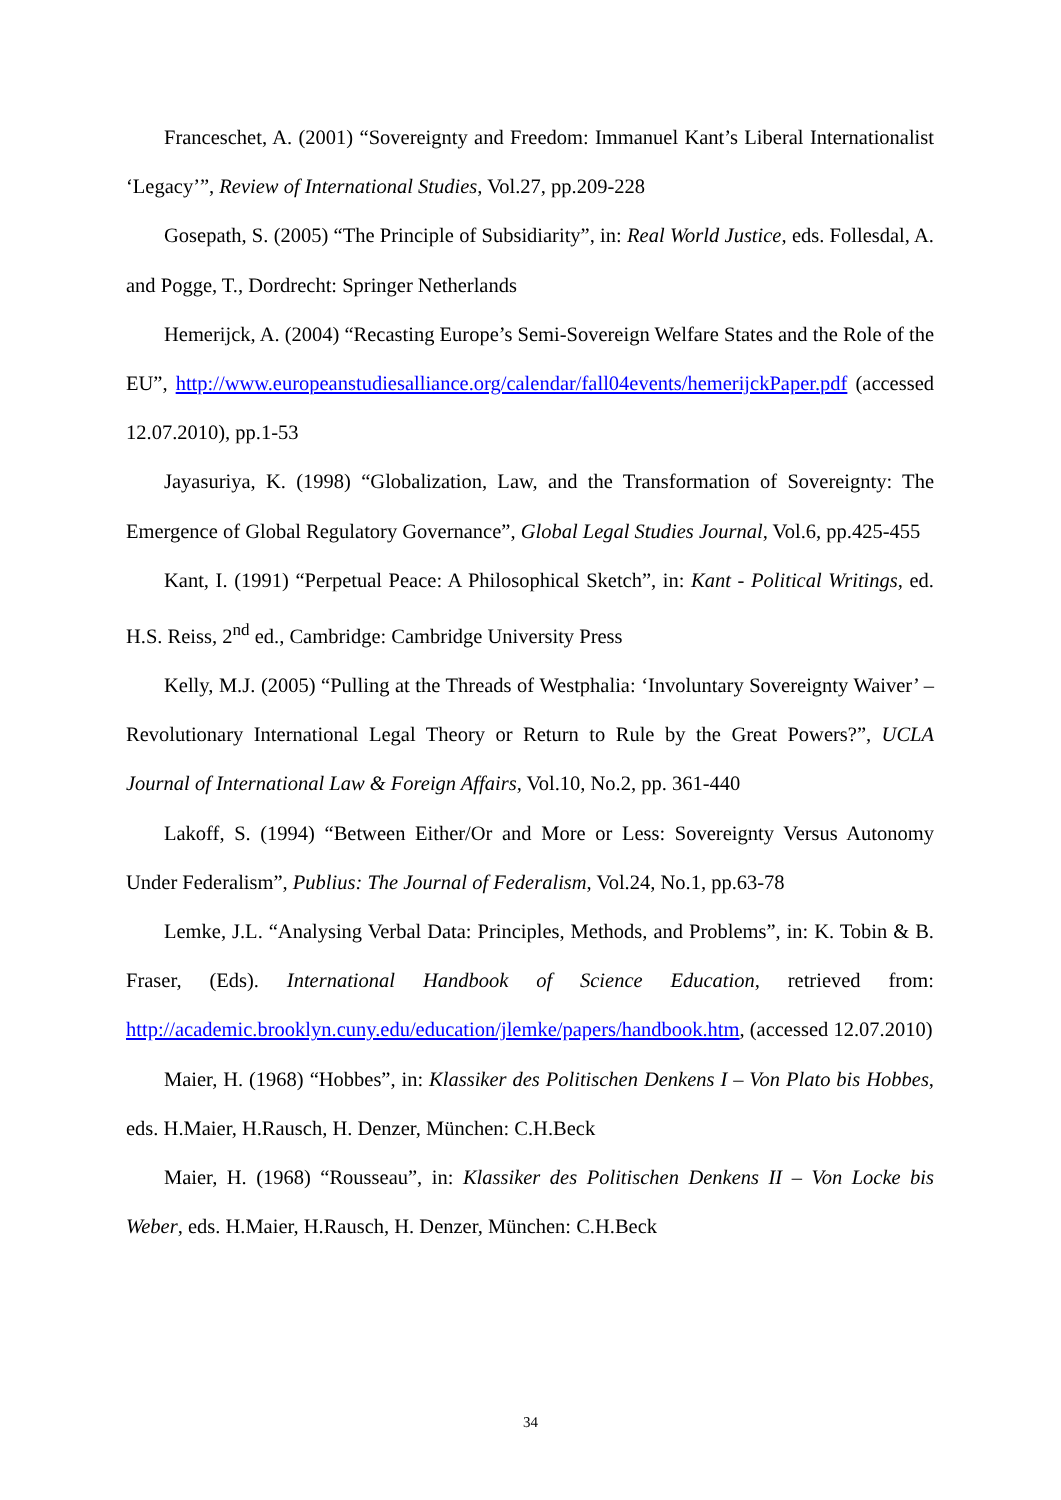Franceschet, A. (2001) “Sovereignty and Freedom: Immanuel Kant’s Liberal Internationalist ‘Legacy’”, Review of International Studies, Vol.27, pp.209-228
Gosepath, S. (2005) “The Principle of Subsidiarity”, in: Real World Justice, eds. Follesdal, A. and Pogge, T., Dordrecht: Springer Netherlands
Hemerijck, A. (2004) “Recasting Europe’s Semi-Sovereign Welfare States and the Role of the EU”, http://www.europeanstudiesalliance.org/calendar/fall04events/hemerijckPaper.pdf (accessed 12.07.2010), pp.1-53
Jayasuriya, K. (1998) “Globalization, Law, and the Transformation of Sovereignty: The Emergence of Global Regulatory Governance”, Global Legal Studies Journal, Vol.6, pp.425-455
Kant, I. (1991) “Perpetual Peace: A Philosophical Sketch”, in: Kant - Political Writings, ed. H.S. Reiss, 2<sup>nd</sup> ed., Cambridge: Cambridge University Press
Kelly, M.J. (2005) “Pulling at the Threads of Westphalia: ‘Involuntary Sovereignty Waiver’ – Revolutionary International Legal Theory or Return to Rule by the Great Powers?”, UCLA Journal of International Law & Foreign Affairs, Vol.10, No.2, pp. 361-440
Lakoff, S. (1994) “Between Either/Or and More or Less: Sovereignty Versus Autonomy Under Federalism”, Publius: The Journal of Federalism, Vol.24, No.1, pp.63-78
Lemke, J.L. “Analysing Verbal Data: Principles, Methods, and Problems”, in: K. Tobin & B. Fraser, (Eds). International Handbook of Science Education, retrieved from: http://academic.brooklyn.cuny.edu/education/jlemke/papers/handbook.htm, (accessed 12.07.2010)
Maier, H. (1968) “Hobbes”, in: Klassiker des Politischen Denkens I – Von Plato bis Hobbes, eds. H.Maier, H.Rausch, H. Denzer, München: C.H.Beck
Maier, H. (1968) “Rousseau”, in: Klassiker des Politischen Denkens II – Von Locke bis Weber, eds. H.Maier, H.Rausch, H. Denzer, München: C.H.Beck
34